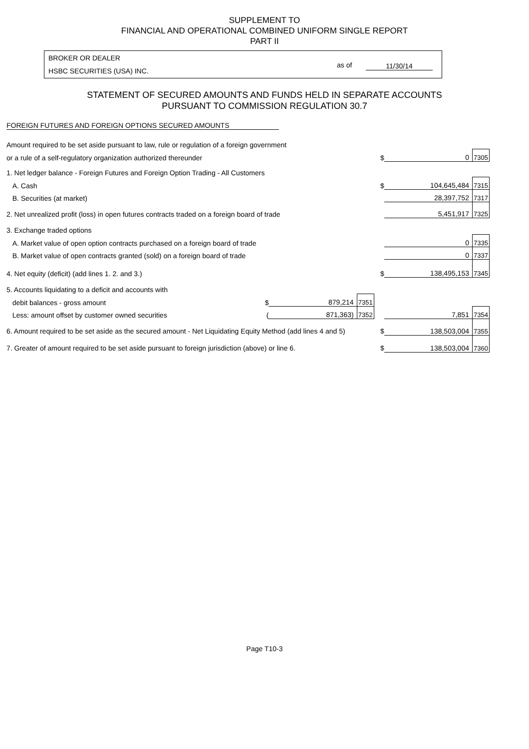SUPPLEMENT TO
FINANCIAL AND OPERATIONAL COMBINED UNIFORM SINGLE REPORT
PART II
BROKER OR DEALER
HSBC SECURITIES (USA) INC.
as of 11/30/14
STATEMENT OF SECURED AMOUNTS AND FUNDS HELD IN SEPARATE ACCOUNTS
PURSUANT TO COMMISSION REGULATION 30.7
FOREIGN FUTURES AND FOREIGN OPTIONS SECURED AMOUNTS
| Amount required to be set aside pursuant to law, rule or regulation of a foreign government | | | | | | |
| or a rule of a self-regulatory organization authorized thereunder | | | | $ | 0 | 7305 |
| 1. Net ledger balance - Foreign Futures and Foreign Option Trading - All Customers | | | | | | |
| A. Cash | | | | $ | 104,645,484 | 7315 |
| B. Securities (at market) | | | | | 28,397,752 | 7317 |
| 2. Net unrealized profit (loss) in open futures contracts traded on a foreign board of trade | | | | | 5,451,917 | 7325 |
| 3. Exchange traded options | | | | | | |
| A. Market value of open option contracts purchased on a foreign board of trade | | | | | 0 | 7335 |
| B. Market value of open contracts granted (sold) on a foreign board of trade | | | | | 0 | 7337 |
| 4. Net equity (deficit) (add lines 1. 2. and 3.) | | | | $ | 138,495,153 | 7345 |
| 5. Accounts liquidating to a deficit and accounts with | | | | | | |
| debit balances - gross amount | $ | 879,214 | 7351 | | | |
| Less: amount offset by customer owned securities | ( | 871,363) | 7352 | | 7,851 | 7354 |
| 6. Amount required to be set aside as the secured amount - Net Liquidating Equity Method (add lines 4 and 5) | | | | $ | 138,503,004 | 7355 |
| 7. Greater of amount required to be set aside pursuant to foreign jurisdiction (above) or line 6. | | | | $ | 138,503,004 | 7360 |
Page T10-3